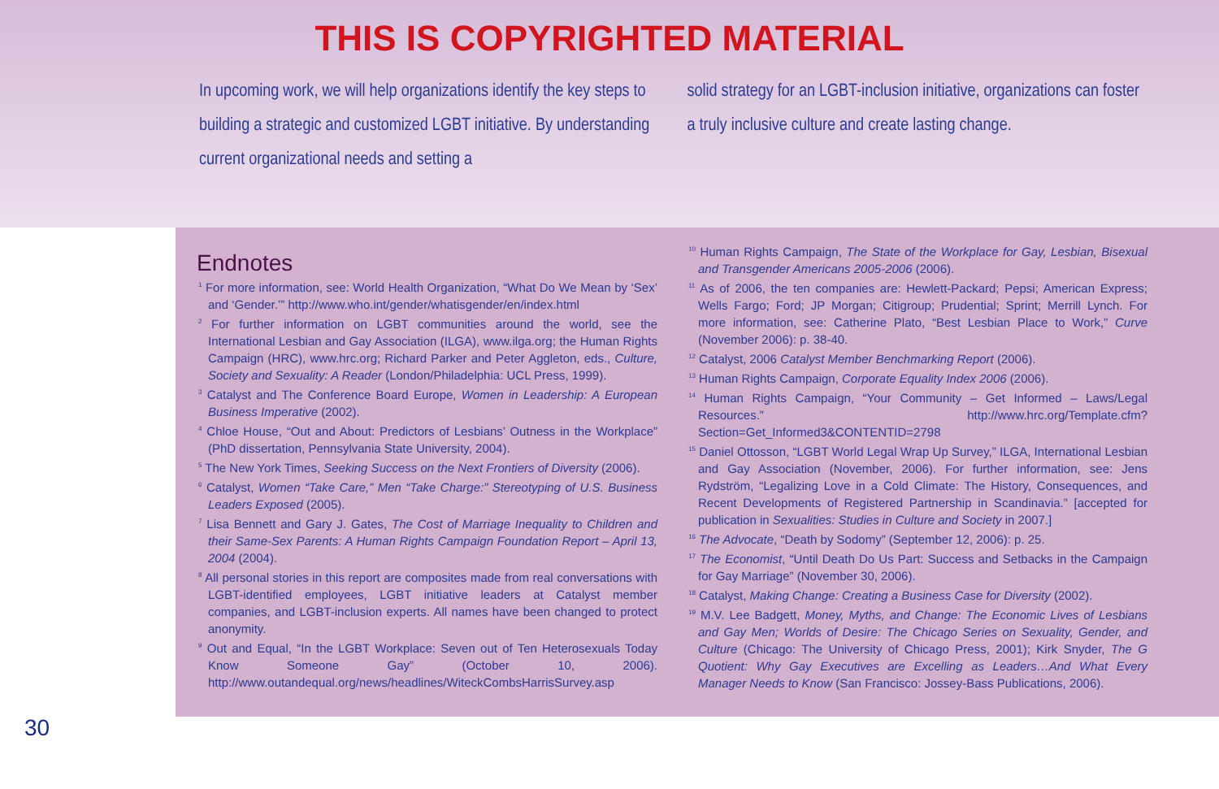THIS IS COPYRIGHTED MATERIAL
In upcoming work, we will help organizations identify the key steps to building a strategic and customized LGBT initiative. By understanding current organizational needs and setting a
solid strategy for an LGBT-inclusion initiative, organizations can foster a truly inclusive culture and create lasting change.
Endnotes
<sup>1</sup> For more information, see: World Health Organization, “What Do We Mean by ‘Sex’ and ‘Gender.’” http://www.who.int/gender/whatisgender/en/index.html
<sup>2</sup> For further information on LGBT communities around the world, see the International Lesbian and Gay Association (ILGA), www.ilga.org; the Human Rights Campaign (HRC), www.hrc.org; Richard Parker and Peter Aggleton, eds., Culture, Society and Sexuality: A Reader (London/Philadelphia: UCL Press, 1999).
<sup>3</sup> Catalyst and The Conference Board Europe, Women in Leadership: A European Business Imperative (2002).
<sup>4</sup> Chloe House, “Out and About: Predictors of Lesbians’ Outness in the Workplace” (PhD dissertation, Pennsylvania State University, 2004).
<sup>5</sup> The New York Times, Seeking Success on the Next Frontiers of Diversity (2006).
<sup>6</sup> Catalyst, Women “Take Care,” Men “Take Charge:” Stereotyping of U.S. Business Leaders Exposed (2005).
<sup>7</sup> Lisa Bennett and Gary J. Gates, The Cost of Marriage Inequality to Children and their Same-Sex Parents: A Human Rights Campaign Foundation Report – April 13, 2004 (2004).
<sup>8</sup> All personal stories in this report are composites made from real conversations with LGBT-identified employees, LGBT initiative leaders at Catalyst member companies, and LGBT-inclusion experts. All names have been changed to protect anonymity.
<sup>9</sup> Out and Equal, “In the LGBT Workplace: Seven out of Ten Heterosexuals Today Know Someone Gay” (October 10, 2006). http://www.outandequal.org/news/headlines/WiteckCombsHarrisSurvey.asp
<sup>10</sup> Human Rights Campaign, The State of the Workplace for Gay, Lesbian, Bisexual and Transgender Americans 2005-2006 (2006).
<sup>11</sup> As of 2006, the ten companies are: Hewlett-Packard; Pepsi; American Express; Wells Fargo; Ford; JP Morgan; Citigroup; Prudential; Sprint; Merrill Lynch. For more information, see: Catherine Plato, “Best Lesbian Place to Work,” Curve (November 2006): p. 38-40.
<sup>12</sup> Catalyst, 2006 Catalyst Member Benchmarking Report (2006).
<sup>13</sup> Human Rights Campaign, Corporate Equality Index 2006 (2006).
<sup>14</sup> Human Rights Campaign, “Your Community – Get Informed – Laws/Legal Resources.” http://www.hrc.org/Template.cfm?Section=Get_Informed3&CONTENTID=2798
<sup>15</sup> Daniel Ottosson, “LGBT World Legal Wrap Up Survey,” ILGA, International Lesbian and Gay Association (November, 2006). For further information, see: Jens Rydström, “Legalizing Love in a Cold Climate: The History, Consequences, and Recent Developments of Registered Partnership in Scandinavia.” [accepted for publication in Sexualities: Studies in Culture and Society in 2007.]
<sup>16</sup> The Advocate, “Death by Sodomy” (September 12, 2006): p. 25.
<sup>17</sup> The Economist, “Until Death Do Us Part: Success and Setbacks in the Campaign for Gay Marriage” (November 30, 2006).
<sup>18</sup> Catalyst, Making Change: Creating a Business Case for Diversity (2002).
<sup>19</sup> M.V. Lee Badgett, Money, Myths, and Change: The Economic Lives of Lesbians and Gay Men; Worlds of Desire: The Chicago Series on Sexuality, Gender, and Culture (Chicago: The University of Chicago Press, 2001); Kirk Snyder, The G Quotient: Why Gay Executives are Excelling as Leaders…And What Every Manager Needs to Know (San Francisco: Jossey-Bass Publications, 2006).
30